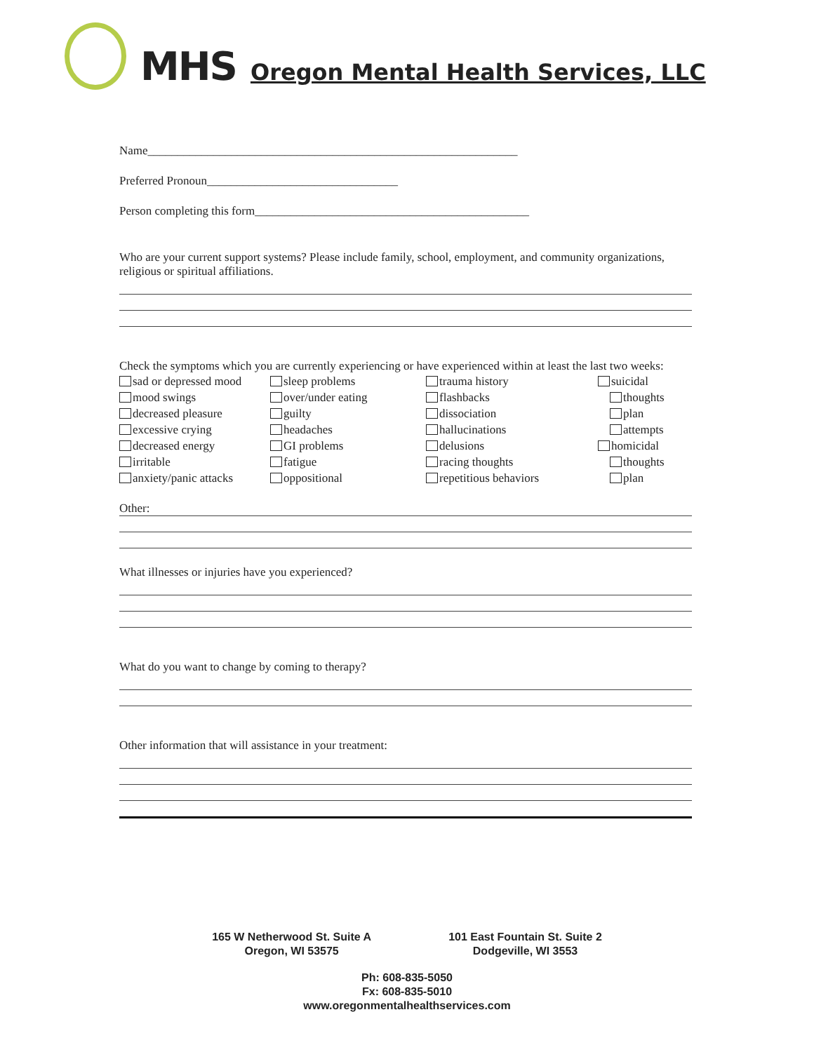MHS Oregon Mental Health Services, LLC
Name______________________________________________________________
Preferred Pronoun________________________________
Person completing this form______________________________________________
Who are your current support systems? Please include family, school, employment, and community organizations, religious or spiritual affiliations.
Check the symptoms which you are currently experiencing or have experienced within at least the last two weeks:
sad or depressed mood
mood swings
decreased pleasure
excessive crying
decreased energy
irritable
anxiety/panic attacks
sleep problems
over/under eating
guilty
headaches
GI problems
fatigue
oppositional
trauma history
flashbacks
dissociation
hallucinations
delusions
racing thoughts
repetitious behaviors
suicidal
thoughts
plan
attempts
homicidal
thoughts
plan
Other:
What illnesses or injuries have you experienced?
What do you want to change by coming to therapy?
Other information that will assistance in your treatment:
165 W Netherwood St. Suite A
Oregon, WI 53575
101 East Fountain St. Suite 2
Dodgeville, WI 3553
Ph: 608-835-5050
Fx: 608-835-5010
www.oregonmentalhealthservices.com